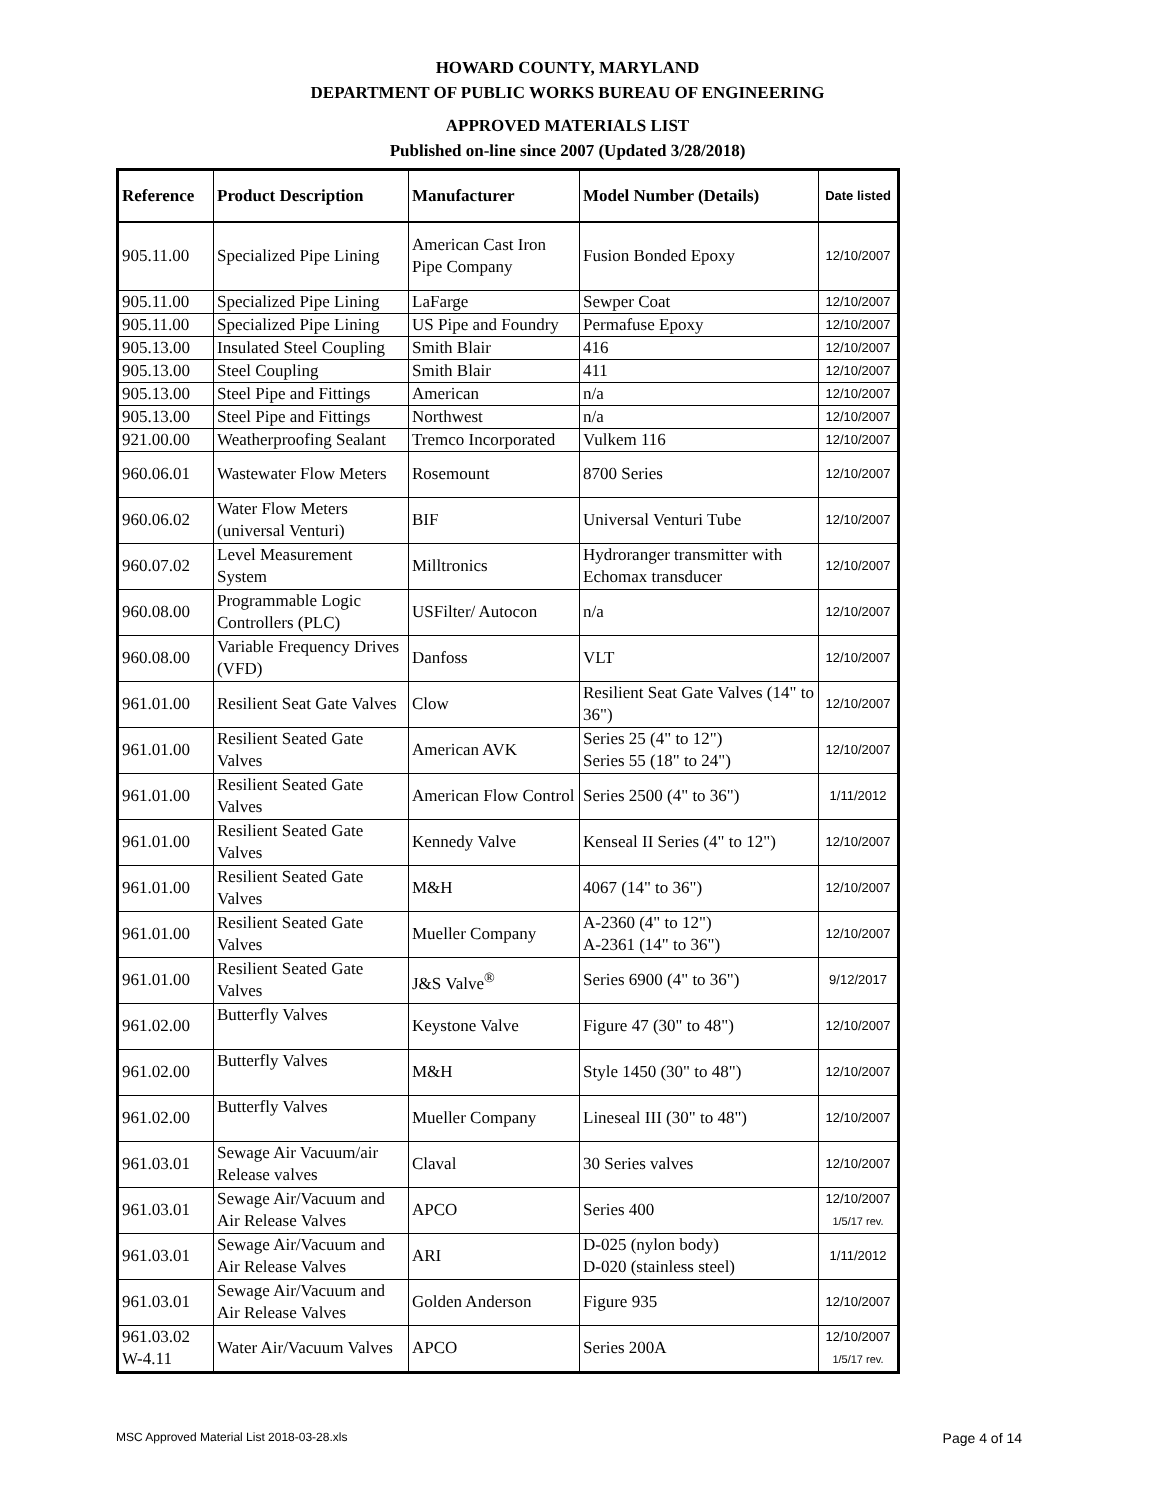HOWARD COUNTY, MARYLAND
DEPARTMENT OF PUBLIC WORKS BUREAU OF ENGINEERING
APPROVED MATERIALS LIST
Published on-line since 2007 (Updated 3/28/2018)
| Reference | Product Description | Manufacturer | Model Number (Details) | Date listed |
| --- | --- | --- | --- | --- |
| 905.11.00 | Specialized Pipe Lining | American Cast Iron Pipe Company | Fusion Bonded Epoxy | 12/10/2007 |
| 905.11.00 | Specialized Pipe Lining | LaFarge | Sewper Coat | 12/10/2007 |
| 905.11.00 | Specialized Pipe Lining | US Pipe and Foundry | Permafuse Epoxy | 12/10/2007 |
| 905.13.00 | Insulated Steel Coupling | Smith Blair | 416 | 12/10/2007 |
| 905.13.00 | Steel Coupling | Smith Blair | 411 | 12/10/2007 |
| 905.13.00 | Steel Pipe and Fittings | American | n/a | 12/10/2007 |
| 905.13.00 | Steel Pipe and Fittings | Northwest | n/a | 12/10/2007 |
| 921.00.00 | Weatherproofing Sealant | Tremco Incorporated | Vulkem 116 | 12/10/2007 |
| 960.06.01 | Wastewater Flow Meters | Rosemount | 8700 Series | 12/10/2007 |
| 960.06.02 | Water Flow Meters (universal Venturi) | BIF | Universal Venturi Tube | 12/10/2007 |
| 960.07.02 | Level Measurement System | Milltronics | Hydroranger transmitter with Echomax transducer | 12/10/2007 |
| 960.08.00 | Programmable Logic Controllers (PLC) | USFilter/ Autocon | n/a | 12/10/2007 |
| 960.08.00 | Variable Frequency Drives (VFD) | Danfoss | VLT | 12/10/2007 |
| 961.01.00 | Resilient Seat Gate Valves | Clow | Resilient Seat Gate Valves (14" to 36") | 12/10/2007 |
| 961.01.00 | Resilient Seated Gate Valves | American AVK | Series 25 (4" to 12") Series 55 (18" to 24") | 12/10/2007 |
| 961.01.00 | Resilient Seated Gate Valves | American Flow Control | Series 2500 (4" to 36") | 1/11/2012 |
| 961.01.00 | Resilient Seated Gate Valves | Kennedy Valve | Kenseal II Series (4" to 12") | 12/10/2007 |
| 961.01.00 | Resilient Seated Gate Valves | M&H | 4067 (14" to 36") | 12/10/2007 |
| 961.01.00 | Resilient Seated Gate Valves | Mueller Company | A-2360 (4" to 12") A-2361 (14" to 36") | 12/10/2007 |
| 961.01.00 | Resilient Seated Gate Valves | J&S Valve<sup>®</sup> | Series 6900 (4" to 36") | 9/12/2017 |
| 961.02.00 | Butterfly Valves | Keystone Valve | Figure 47 (30" to 48") | 12/10/2007 |
| 961.02.00 | Butterfly Valves | M&H | Style 1450 (30" to 48") | 12/10/2007 |
| 961.02.00 | Butterfly Valves | Mueller Company | Lineseal III (30" to 48") | 12/10/2007 |
| 961.03.01 | Sewage Air Vacuum/air Release valves | Claval | 30 Series valves | 12/10/2007 |
| 961.03.01 | Sewage Air/Vacuum and Air Release Valves | APCO | Series 400 | 12/10/2007 1/5/17 rev. |
| 961.03.01 | Sewage Air/Vacuum and Air Release Valves | ARI | D-025 (nylon body) D-020 (stainless steel) | 1/11/2012 |
| 961.03.01 | Sewage Air/Vacuum and Air Release Valves | Golden Anderson | Figure 935 | 12/10/2007 |
| 961.03.02 W-4.11 | Water Air/Vacuum Valves | APCO | Series 200A | 12/10/2007 1/5/17 rev. |
MSC Approved Material List 2018-03-28.xls Page 4 of 14